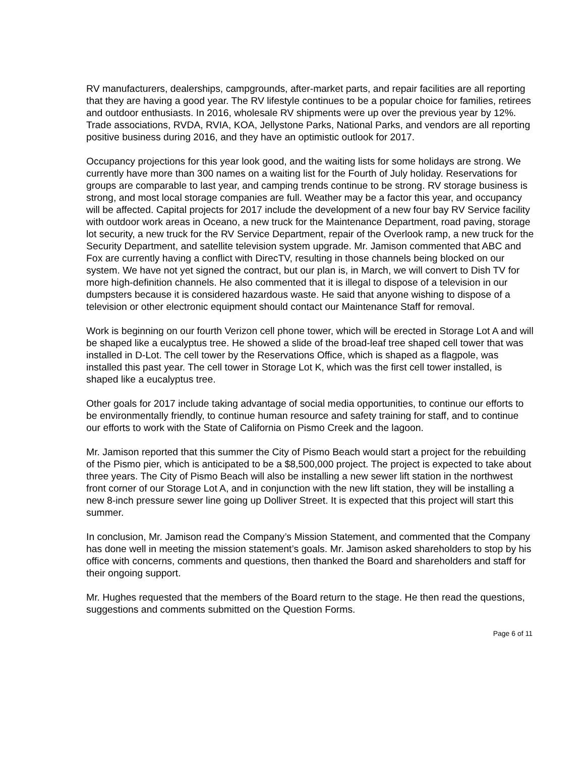RV manufacturers, dealerships, campgrounds, after-market parts, and repair facilities are all reporting that they are having a good year. The RV lifestyle continues to be a popular choice for families, retirees and outdoor enthusiasts. In 2016, wholesale RV shipments were up over the previous year by 12%. Trade associations, RVDA, RVIA, KOA, Jellystone Parks, National Parks, and vendors are all reporting positive business during 2016, and they have an optimistic outlook for 2017.
Occupancy projections for this year look good, and the waiting lists for some holidays are strong. We currently have more than 300 names on a waiting list for the Fourth of July holiday. Reservations for groups are comparable to last year, and camping trends continue to be strong. RV storage business is strong, and most local storage companies are full. Weather may be a factor this year, and occupancy will be affected. Capital projects for 2017 include the development of a new four bay RV Service facility with outdoor work areas in Oceano, a new truck for the Maintenance Department, road paving, storage lot security, a new truck for the RV Service Department, repair of the Overlook ramp, a new truck for the Security Department, and satellite television system upgrade. Mr. Jamison commented that ABC and Fox are currently having a conflict with DirecTV, resulting in those channels being blocked on our system. We have not yet signed the contract, but our plan is, in March, we will convert to Dish TV for more high-definition channels. He also commented that it is illegal to dispose of a television in our dumpsters because it is considered hazardous waste. He said that anyone wishing to dispose of a television or other electronic equipment should contact our Maintenance Staff for removal.
Work is beginning on our fourth Verizon cell phone tower, which will be erected in Storage Lot A and will be shaped like a eucalyptus tree. He showed a slide of the broad-leaf tree shaped cell tower that was installed in D-Lot. The cell tower by the Reservations Office, which is shaped as a flagpole, was installed this past year. The cell tower in Storage Lot K, which was the first cell tower installed, is shaped like a eucalyptus tree.
Other goals for 2017 include taking advantage of social media opportunities, to continue our efforts to be environmentally friendly, to continue human resource and safety training for staff, and to continue our efforts to work with the State of California on Pismo Creek and the lagoon.
Mr. Jamison reported that this summer the City of Pismo Beach would start a project for the rebuilding of the Pismo pier, which is anticipated to be a $8,500,000 project. The project is expected to take about three years. The City of Pismo Beach will also be installing a new sewer lift station in the northwest front corner of our Storage Lot A, and in conjunction with the new lift station, they will be installing a new 8-inch pressure sewer line going up Dolliver Street. It is expected that this project will start this summer.
In conclusion, Mr. Jamison read the Company’s Mission Statement, and commented that the Company has done well in meeting the mission statement’s goals. Mr. Jamison asked shareholders to stop by his office with concerns, comments and questions, then thanked the Board and shareholders and staff for their ongoing support.
Mr. Hughes requested that the members of the Board return to the stage. He then read the questions, suggestions and comments submitted on the Question Forms.
Page 6 of 11